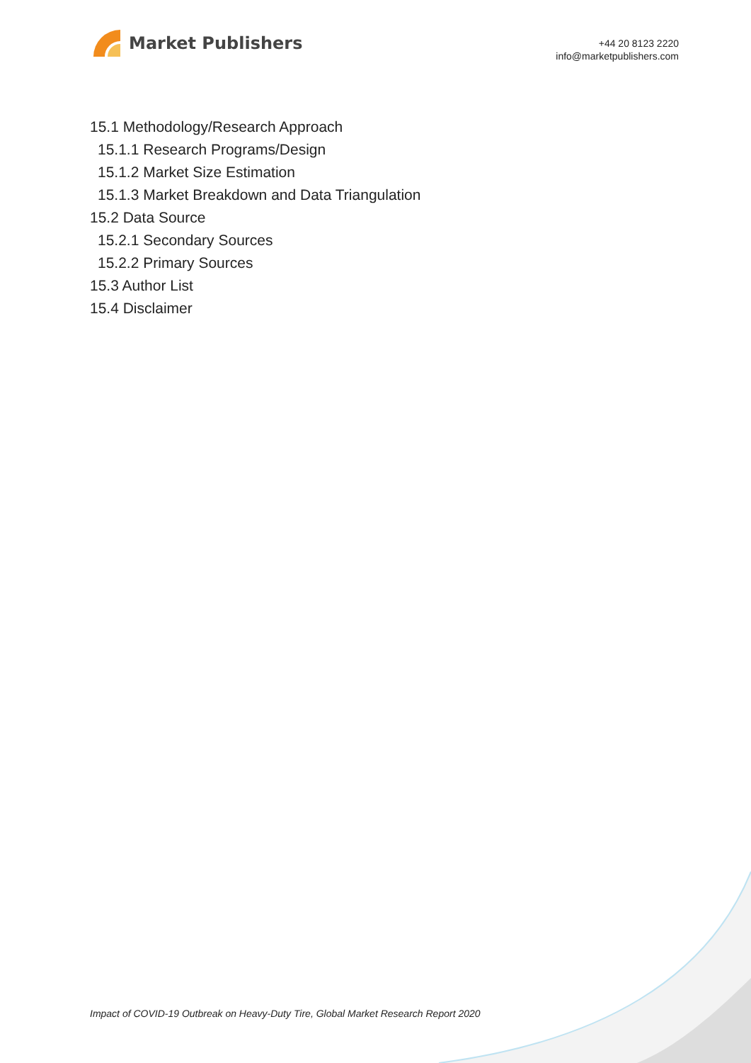Market Publishers
+44 20 8123 2220
info@marketpublishers.com
15.1 Methodology/Research Approach
15.1.1 Research Programs/Design
15.1.2 Market Size Estimation
15.1.3 Market Breakdown and Data Triangulation
15.2 Data Source
15.2.1 Secondary Sources
15.2.2 Primary Sources
15.3 Author List
15.4 Disclaimer
Impact of COVID-19 Outbreak on Heavy-Duty Tire, Global Market Research Report 2020